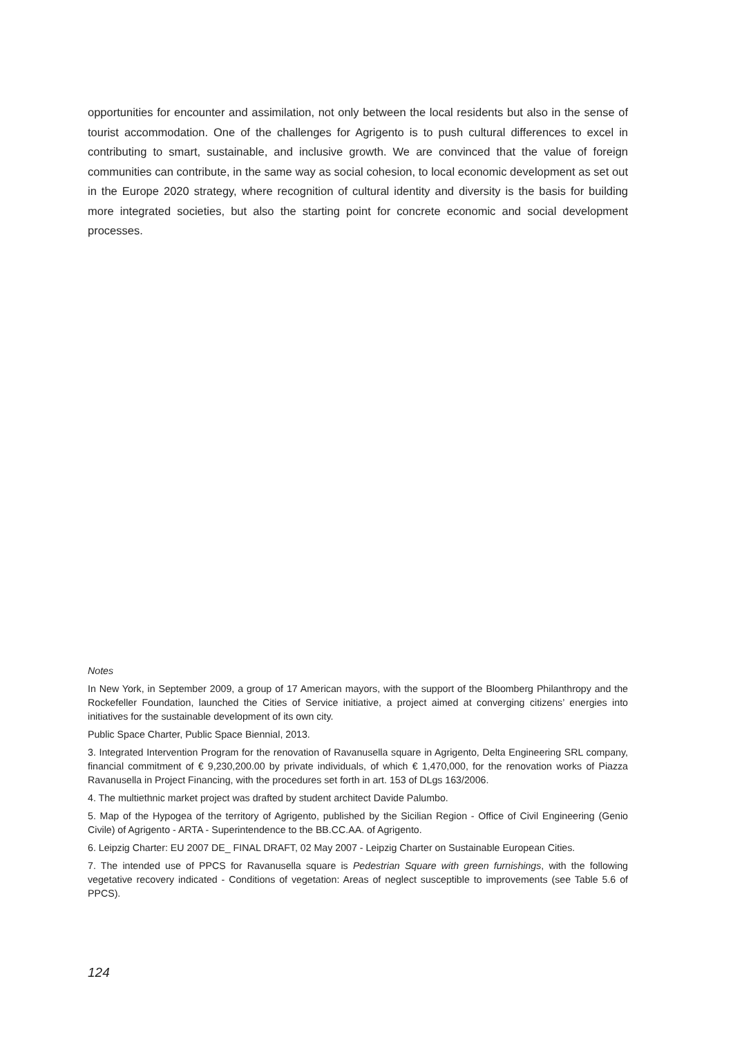opportunities for encounter and assimilation, not only between the local residents but also in the sense of tourist accommodation. One of the challenges for Agrigento is to push cultural differences to excel in contributing to smart, sustainable, and inclusive growth. We are convinced that the value of foreign communities can contribute, in the same way as social cohesion, to local economic development as set out in the Europe 2020 strategy, where recognition of cultural identity and diversity is the basis for building more integrated societies, but also the starting point for concrete economic and social development processes.
Notes
In New York, in September 2009, a group of 17 American mayors, with the support of the Bloomberg Philanthropy and the Rockefeller Foundation, launched the Cities of Service initiative, a project aimed at converging citizens’ energies into initiatives for the sustainable development of its own city.
Public Space Charter, Public Space Biennial, 2013.
3. Integrated Intervention Program for the renovation of Ravanusella square in Agrigento, Delta Engineering SRL company, financial commitment of € 9,230,200.00 by private individuals, of which € 1,470,000, for the renovation works of Piazza Ravanusella in Project Financing, with the procedures set forth in art. 153 of DLgs 163/2006.
4. The multiethnic market project was drafted by student architect Davide Palumbo.
5. Map of the Hypogea of the territory of Agrigento, published by the Sicilian Region - Office of Civil Engineering (Genio Civile) of Agrigento - ARTA - Superintendence to the BB.CC.AA. of Agrigento.
6. Leipzig Charter: EU 2007 DE_ FINAL DRAFT, 02 May 2007 - Leipzig Charter on Sustainable European Cities.
7. The intended use of PPCS for Ravanusella square is Pedestrian Square with green furnishings, with the following vegetative recovery indicated - Conditions of vegetation: Areas of neglect susceptible to improvements (see Table 5.6 of PPCS).
124